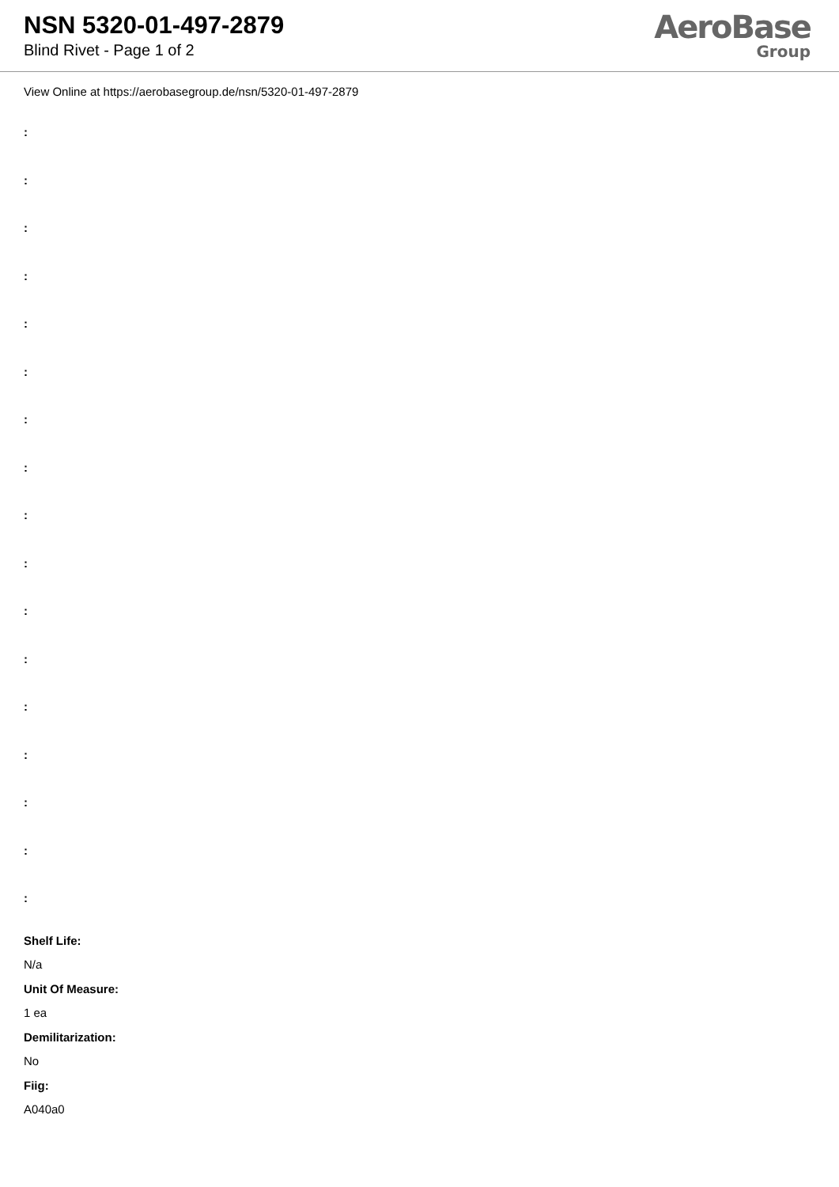NSN 5320-01-497-2879
Blind Rivet - Page 1 of 2
AeroBase
Group
View Online at https://aerobasegroup.de/nsn/5320-01-497-2879
:
:
:
:
:
:
:
:
:
:
:
:
:
:
:
:
:
Shelf Life:
N/a
Unit Of Measure:
1 ea
Demilitarization:
No
Fiig:
A040a0